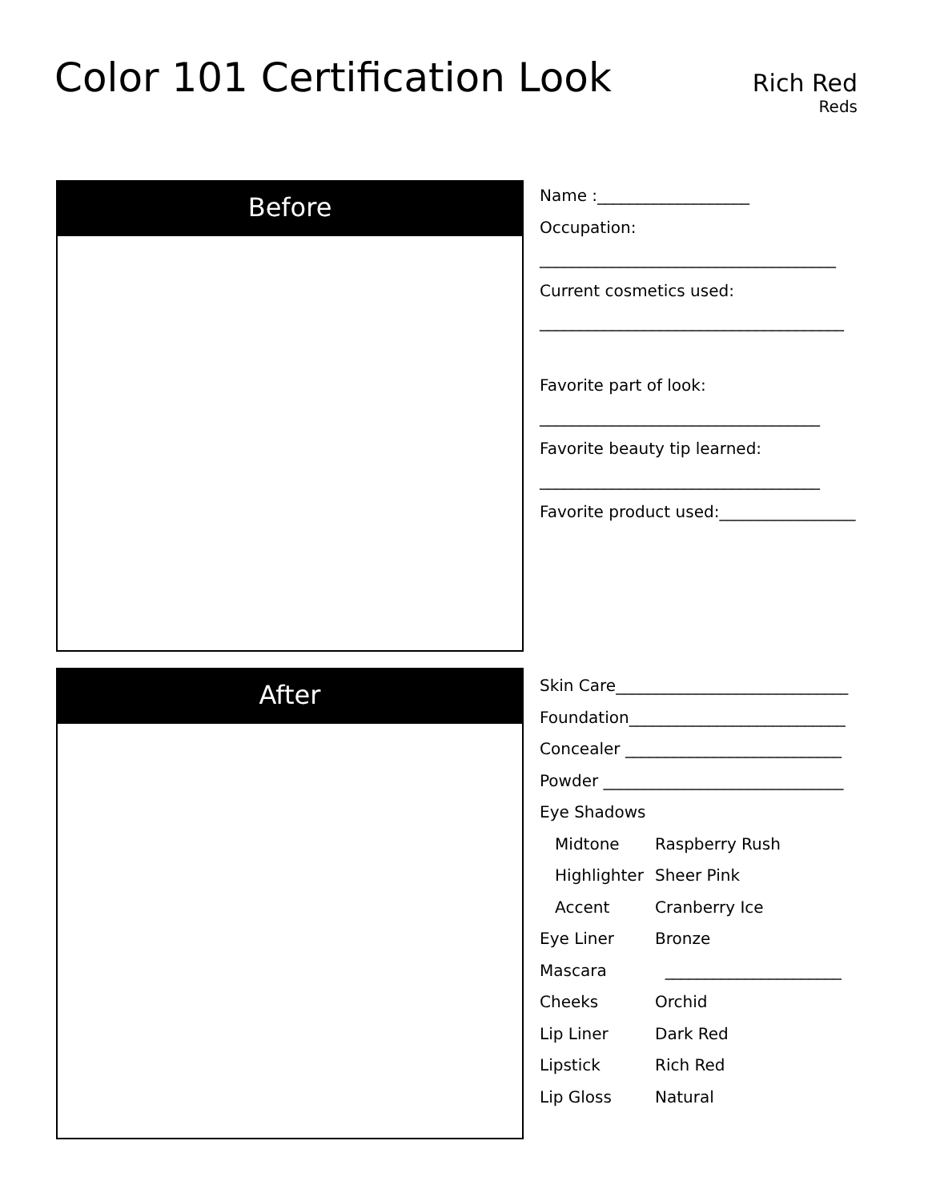Color 101 Certification Look
Rich Red
Reds
Before
Name :___________________
Occupation:
_____________________________________
Current cosmetics used:
______________________________________
Favorite part of look:
___________________________________
Favorite beauty tip learned:
___________________________________
Favorite product used:_________________
After
Skin Care_____________________________
Foundation___________________________
Concealer ___________________________
Powder ______________________________
Eye Shadows
Midtone Raspberry Rush
Highlighter Sheer Pink
Accent Cranberry Ice
Eye Liner Bronze
Mascara ______________________
Cheeks Orchid
Lip Liner Dark Red
Lipstick Rich Red
Lip Gloss Natural